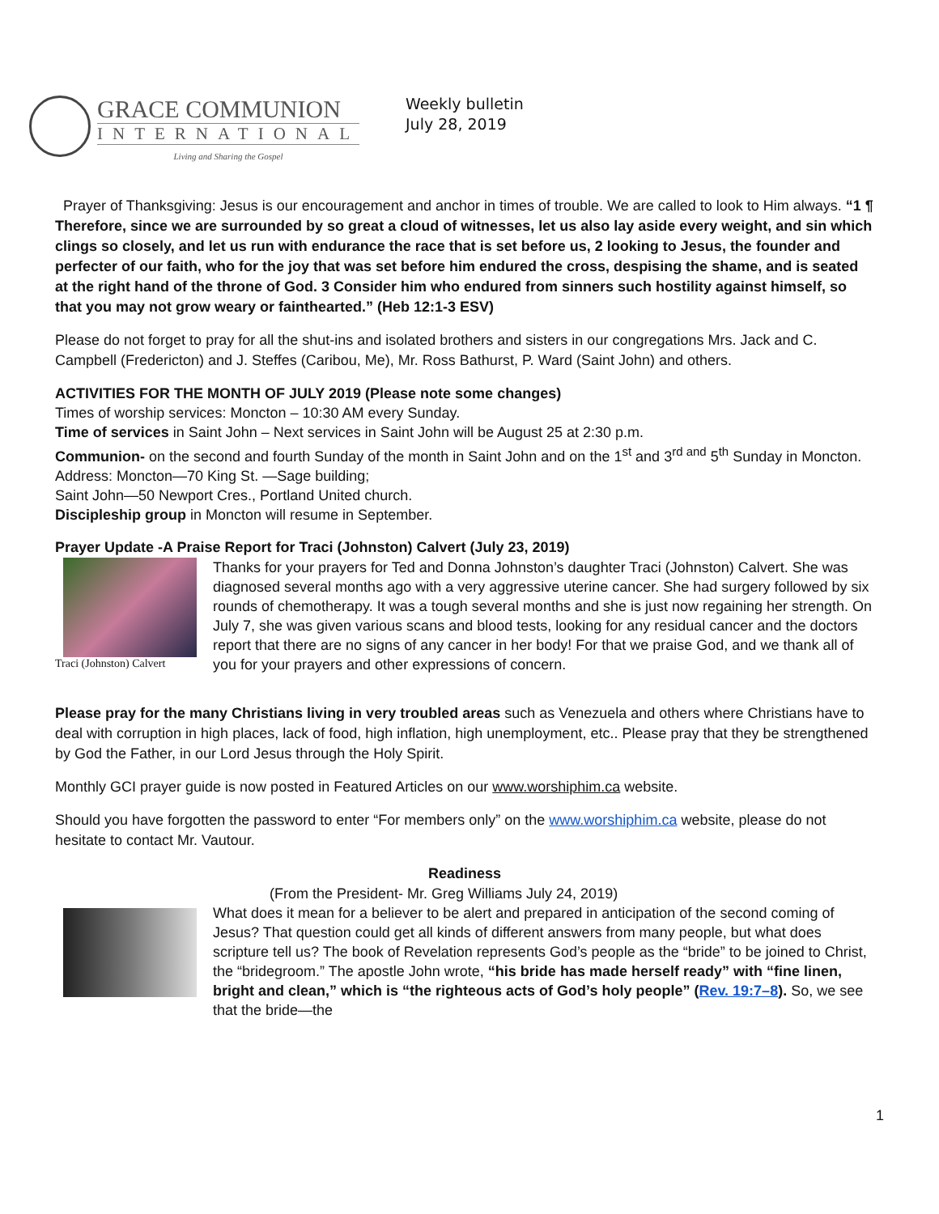GRACE COMMUNION
INTERNATIONAL
Living and Sharing the Gospel
Weekly bulletin
July 28, 2019
Prayer of Thanksgiving: Jesus is our encouragement and anchor in times of trouble. We are called to look to Him always. “1 ¶ Therefore, since we are surrounded by so great a cloud of witnesses, let us also lay aside every weight, and sin which clings so closely, and let us run with endurance the race that is set before us, 2 looking to Jesus, the founder and perfecter of our faith, who for the joy that was set before him endured the cross, despising the shame, and is seated at the right hand of the throne of God. 3 Consider him who endured from sinners such hostility against himself, so that you may not grow weary or fainthearted.” (Heb 12:1-3 ESV)
Please do not forget to pray for all the shut-ins and isolated brothers and sisters in our congregations Mrs. Jack and C. Campbell (Fredericton) and J. Steffes (Caribou, Me), Mr. Ross Bathurst, P. Ward (Saint John) and others.
ACTIVITIES FOR THE MONTH OF JULY 2019 (Please note some changes)
Times of worship services: Moncton – 10:30 AM every Sunday.
Time of services in Saint John – Next services in Saint John will be August 25 at 2:30 p.m.
Communion- on the second and fourth Sunday of the month in Saint John and on the 1<sup>st</sup> and 3<sup>rd and</sup> 5<sup>th</sup> Sunday in Moncton.
Address: Moncton—70 King St. —Sage building;
Saint John—50 Newport Cres., Portland United church.
Discipleship group in Moncton will resume in September.
Prayer Update -A Praise Report for Traci (Johnston) Calvert (July 23, 2019)
Traci (Johnston) Calvert
Thanks for your prayers for Ted and Donna Johnston’s daughter Traci (Johnston) Calvert. She was diagnosed several months ago with a very aggressive uterine cancer. She had surgery followed by six rounds of chemotherapy. It was a tough several months and she is just now regaining her strength. On July 7, she was given various scans and blood tests, looking for any residual cancer and the doctors report that there are no signs of any cancer in her body! For that we praise God, and we thank all of you for your prayers and other expressions of concern.
Please pray for the many Christians living in very troubled areas such as Venezuela and others where Christians have to deal with corruption in high places, lack of food, high inflation, high unemployment, etc.. Please pray that they be strengthened by God the Father, in our Lord Jesus through the Holy Spirit.
Monthly GCI prayer guide is now posted in Featured Articles on our www.worshiphim.ca website.
Should you have forgotten the password to enter “For members only” on the www.worshiphim.ca website, please do not hesitate to contact Mr. Vautour.
Readiness
(From the President- Mr. Greg Williams July 24, 2019)
What does it mean for a believer to be alert and prepared in anticipation of the second coming of Jesus? That question could get all kinds of different answers from many people, but what does scripture tell us? The book of Revelation represents God’s people as the “bride” to be joined to Christ, the “bridegroom.” The apostle John wrote, “his bride has made herself ready” with “fine linen, bright and clean,” which is “the righteous acts of God’s holy people” (Rev. 19:7–8). So, we see that the bride—the
1